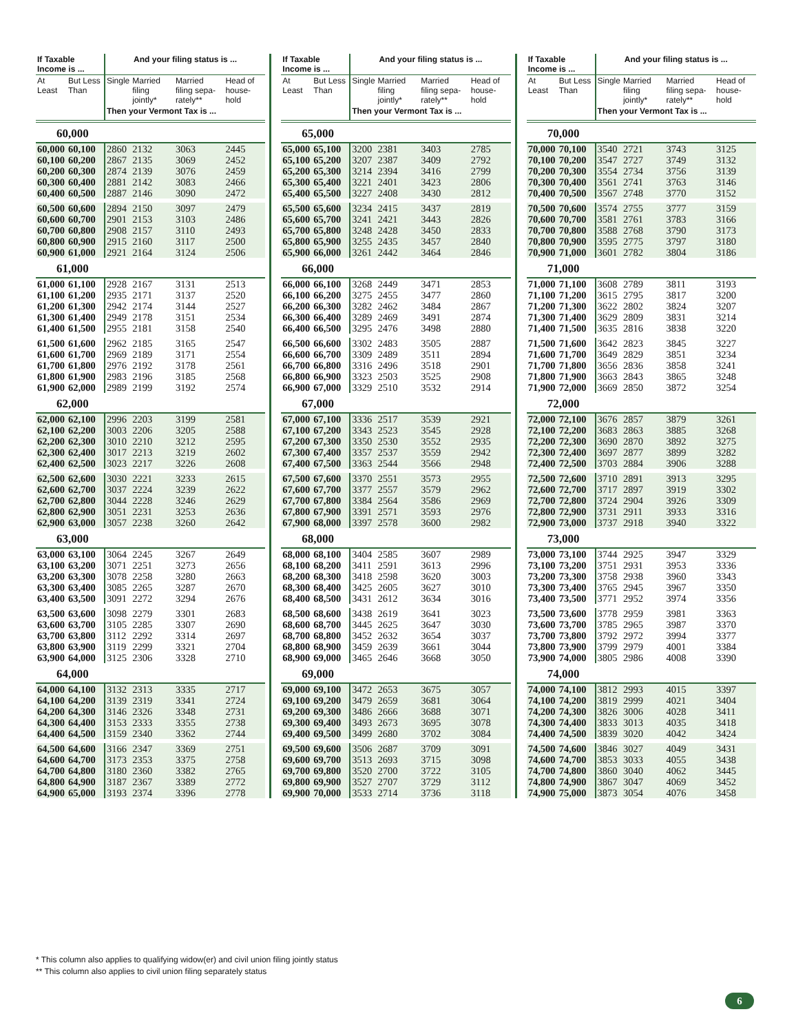| If Taxable Income is ... | | And your filing status is ... | | | |
| --- | --- | --- | --- | --- | --- |
| At Least | But Less Than | Single | Married filing jointly* | Married filing sepa- rately** | Head of house- hold |
| | | Then your Vermont Tax is ... | | | |
| 60,000 | | | | | |
| 60,000 | 60,100 | 2860 | 2132 | 3063 | 2445 |
| 60,100 | 60,200 | 2867 | 2135 | 3069 | 2452 |
| 60,200 | 60,300 | 2874 | 2139 | 3076 | 2459 |
| 60,300 | 60,400 | 2881 | 2142 | 3083 | 2466 |
| 60,400 | 60,500 | 2887 | 2146 | 3090 | 2472 |
| 60,500 | 60,600 | 2894 | 2150 | 3097 | 2479 |
| 60,600 | 60,700 | 2901 | 2153 | 3103 | 2486 |
| 60,700 | 60,800 | 2908 | 2157 | 3110 | 2493 |
| 60,800 | 60,900 | 2915 | 2160 | 3117 | 2500 |
| 60,900 | 61,000 | 2921 | 2164 | 3124 | 2506 |
| 61,000 | | | | | |
| 61,000 | 61,100 | 2928 | 2167 | 3131 | 2513 |
| 61,100 | 61,200 | 2935 | 2171 | 3137 | 2520 |
| 61,200 | 61,300 | 2942 | 2174 | 3144 | 2527 |
| 61,300 | 61,400 | 2949 | 2178 | 3151 | 2534 |
| 61,400 | 61,500 | 2955 | 2181 | 3158 | 2540 |
| 61,500 | 61,600 | 2962 | 2185 | 3165 | 2547 |
| 61,600 | 61,700 | 2969 | 2189 | 3171 | 2554 |
| 61,700 | 61,800 | 2976 | 2192 | 3178 | 2561 |
| 61,800 | 61,900 | 2983 | 2196 | 3185 | 2568 |
| 61,900 | 62,000 | 2989 | 2199 | 3192 | 2574 |
| 62,000 | | | | | |
| 62,000 | 62,100 | 2996 | 2203 | 3199 | 2581 |
| 62,100 | 62,200 | 3003 | 2206 | 3205 | 2588 |
| 62,200 | 62,300 | 3010 | 2210 | 3212 | 2595 |
| 62,300 | 62,400 | 3017 | 2213 | 3219 | 2602 |
| 62,400 | 62,500 | 3023 | 2217 | 3226 | 2608 |
| 62,500 | 62,600 | 3030 | 2221 | 3233 | 2615 |
| 62,600 | 62,700 | 3037 | 2224 | 3239 | 2622 |
| 62,700 | 62,800 | 3044 | 2228 | 3246 | 2629 |
| 62,800 | 62,900 | 3051 | 2231 | 3253 | 2636 |
| 62,900 | 63,000 | 3057 | 2238 | 3260 | 2642 |
| 63,000 | | | | | |
| 63,000 | 63,100 | 3064 | 2245 | 3267 | 2649 |
| 63,100 | 63,200 | 3071 | 2251 | 3273 | 2656 |
| 63,200 | 63,300 | 3078 | 2258 | 3280 | 2663 |
| 63,300 | 63,400 | 3085 | 2265 | 3287 | 2670 |
| 63,400 | 63,500 | 3091 | 2272 | 3294 | 2676 |
| 63,500 | 63,600 | 3098 | 2279 | 3301 | 2683 |
| 63,600 | 63,700 | 3105 | 2285 | 3307 | 2690 |
| 63,700 | 63,800 | 3112 | 2292 | 3314 | 2697 |
| 63,800 | 63,900 | 3119 | 2299 | 3321 | 2704 |
| 63,900 | 64,000 | 3125 | 2306 | 3328 | 2710 |
| 64,000 | | | | | |
| 64,000 | 64,100 | 3132 | 2313 | 3335 | 2717 |
| 64,100 | 64,200 | 3139 | 2319 | 3341 | 2724 |
| 64,200 | 64,300 | 3146 | 2326 | 3348 | 2731 |
| 64,300 | 64,400 | 3153 | 2333 | 3355 | 2738 |
| 64,400 | 64,500 | 3159 | 2340 | 3362 | 2744 |
| 64,500 | 64,600 | 3166 | 2347 | 3369 | 2751 |
| 64,600 | 64,700 | 3173 | 2353 | 3375 | 2758 |
| 64,700 | 64,800 | 3180 | 2360 | 3382 | 2765 |
| 64,800 | 64,900 | 3187 | 2367 | 3389 | 2772 |
| 64,900 | 65,000 | 3193 | 2374 | 3396 | 2778 |
| If Taxable Income is ... | | And your filing status is ... | | | |
| --- | --- | --- | --- | --- | --- |
| At Least | But Less Than | Single | Married filing jointly* | Married filing sepa- rately** | Head of house- hold |
| | | Then your Vermont Tax is ... | | | |
| 65,000 | | | | | |
| 65,000 | 65,100 | 3200 | 2381 | 3403 | 2785 |
| 65,100 | 65,200 | 3207 | 2387 | 3409 | 2792 |
| 65,200 | 65,300 | 3214 | 2394 | 3416 | 2799 |
| 65,300 | 65,400 | 3221 | 2401 | 3423 | 2806 |
| 65,400 | 65,500 | 3227 | 2408 | 3430 | 2812 |
| 65,500 | 65,600 | 3234 | 2415 | 3437 | 2819 |
| 65,600 | 65,700 | 3241 | 2421 | 3443 | 2826 |
| 65,700 | 65,800 | 3248 | 2428 | 3450 | 2833 |
| 65,800 | 65,900 | 3255 | 2435 | 3457 | 2840 |
| 65,900 | 66,000 | 3261 | 2442 | 3464 | 2846 |
| 66,000 | | | | | |
| 66,000 | 66,100 | 3268 | 2449 | 3471 | 2853 |
| 66,100 | 66,200 | 3275 | 2455 | 3477 | 2860 |
| 66,200 | 66,300 | 3282 | 2462 | 3484 | 2867 |
| 66,300 | 66,400 | 3289 | 2469 | 3491 | 2874 |
| 66,400 | 66,500 | 3295 | 2476 | 3498 | 2880 |
| 66,500 | 66,600 | 3302 | 2483 | 3505 | 2887 |
| 66,600 | 66,700 | 3309 | 2489 | 3511 | 2894 |
| 66,700 | 66,800 | 3316 | 2496 | 3518 | 2901 |
| 66,800 | 66,900 | 3323 | 2503 | 3525 | 2908 |
| 66,900 | 67,000 | 3329 | 2510 | 3532 | 2914 |
| 67,000 | | | | | |
| 67,000 | 67,100 | 3336 | 2517 | 3539 | 2921 |
| 67,100 | 67,200 | 3343 | 2523 | 3545 | 2928 |
| 67,200 | 67,300 | 3350 | 2530 | 3552 | 2935 |
| 67,300 | 67,400 | 3357 | 2537 | 3559 | 2942 |
| 67,400 | 67,500 | 3363 | 2544 | 3566 | 2948 |
| 67,500 | 67,600 | 3370 | 2551 | 3573 | 2955 |
| 67,600 | 67,700 | 3377 | 2557 | 3579 | 2962 |
| 67,700 | 67,800 | 3384 | 2564 | 3586 | 2969 |
| 67,800 | 67,900 | 3391 | 2571 | 3593 | 2976 |
| 67,900 | 68,000 | 3397 | 2578 | 3600 | 2982 |
| 68,000 | | | | | |
| 68,000 | 68,100 | 3404 | 2585 | 3607 | 2989 |
| 68,100 | 68,200 | 3411 | 2591 | 3613 | 2996 |
| 68,200 | 68,300 | 3418 | 2598 | 3620 | 3003 |
| 68,300 | 68,400 | 3425 | 2605 | 3627 | 3010 |
| 68,400 | 68,500 | 3431 | 2612 | 3634 | 3016 |
| 68,500 | 68,600 | 3438 | 2619 | 3641 | 3023 |
| 68,600 | 68,700 | 3445 | 2625 | 3647 | 3030 |
| 68,700 | 68,800 | 3452 | 2632 | 3654 | 3037 |
| 68,800 | 68,900 | 3459 | 2639 | 3661 | 3044 |
| 68,900 | 69,000 | 3465 | 2646 | 3668 | 3050 |
| 69,000 | | | | | |
| 69,000 | 69,100 | 3472 | 2653 | 3675 | 3057 |
| 69,100 | 69,200 | 3479 | 2659 | 3681 | 3064 |
| 69,200 | 69,300 | 3486 | 2666 | 3688 | 3071 |
| 69,300 | 69,400 | 3493 | 2673 | 3695 | 3078 |
| 69,400 | 69,500 | 3499 | 2680 | 3702 | 3084 |
| 69,500 | 69,600 | 3506 | 2687 | 3709 | 3091 |
| 69,600 | 69,700 | 3513 | 2693 | 3715 | 3098 |
| 69,700 | 69,800 | 3520 | 2700 | 3722 | 3105 |
| 69,800 | 69,900 | 3527 | 2707 | 3729 | 3112 |
| 69,900 | 70,000 | 3533 | 2714 | 3736 | 3118 |
| If Taxable Income is ... | | And your filing status is ... | | | |
| --- | --- | --- | --- | --- | --- |
| At Least | But Less Than | Single | Married filing jointly* | Married filing sepa- rately** | Head of house- hold |
| | | Then your Vermont Tax is ... | | | |
| 70,000 | | | | | |
| 70,000 | 70,100 | 3540 | 2721 | 3743 | 3125 |
| 70,100 | 70,200 | 3547 | 2727 | 3749 | 3132 |
| 70,200 | 70,300 | 3554 | 2734 | 3756 | 3139 |
| 70,300 | 70,400 | 3561 | 2741 | 3763 | 3146 |
| 70,400 | 70,500 | 3567 | 2748 | 3770 | 3152 |
| 70,500 | 70,600 | 3574 | 2755 | 3777 | 3159 |
| 70,600 | 70,700 | 3581 | 2761 | 3783 | 3166 |
| 70,700 | 70,800 | 3588 | 2768 | 3790 | 3173 |
| 70,800 | 70,900 | 3595 | 2775 | 3797 | 3180 |
| 70,900 | 71,000 | 3601 | 2782 | 3804 | 3186 |
| 71,000 | | | | | |
| 71,000 | 71,100 | 3608 | 2789 | 3811 | 3193 |
| 71,100 | 71,200 | 3615 | 2795 | 3817 | 3200 |
| 71,200 | 71,300 | 3622 | 2802 | 3824 | 3207 |
| 71,300 | 71,400 | 3629 | 2809 | 3831 | 3214 |
| 71,400 | 71,500 | 3635 | 2816 | 3838 | 3220 |
| 71,500 | 71,600 | 3642 | 2823 | 3845 | 3227 |
| 71,600 | 71,700 | 3649 | 2829 | 3851 | 3234 |
| 71,700 | 71,800 | 3656 | 2836 | 3858 | 3241 |
| 71,800 | 71,900 | 3663 | 2843 | 3865 | 3248 |
| 71,900 | 72,000 | 3669 | 2850 | 3872 | 3254 |
| 72,000 | | | | | |
| 72,000 | 72,100 | 3676 | 2857 | 3879 | 3261 |
| 72,100 | 72,200 | 3683 | 2863 | 3885 | 3268 |
| 72,200 | 72,300 | 3690 | 2870 | 3892 | 3275 |
| 72,300 | 72,400 | 3697 | 2877 | 3899 | 3282 |
| 72,400 | 72,500 | 3703 | 2884 | 3906 | 3288 |
| 72,500 | 72,600 | 3710 | 2891 | 3913 | 3295 |
| 72,600 | 72,700 | 3717 | 2897 | 3919 | 3302 |
| 72,700 | 72,800 | 3724 | 2904 | 3926 | 3309 |
| 72,800 | 72,900 | 3731 | 2911 | 3933 | 3316 |
| 72,900 | 73,000 | 3737 | 2918 | 3940 | 3322 |
| 73,000 | | | | | |
| 73,000 | 73,100 | 3744 | 2925 | 3947 | 3329 |
| 73,100 | 73,200 | 3751 | 2931 | 3953 | 3336 |
| 73,200 | 73,300 | 3758 | 2938 | 3960 | 3343 |
| 73,300 | 73,400 | 3765 | 2945 | 3967 | 3350 |
| 73,400 | 73,500 | 3771 | 2952 | 3974 | 3356 |
| 73,500 | 73,600 | 3778 | 2959 | 3981 | 3363 |
| 73,600 | 73,700 | 3785 | 2965 | 3987 | 3370 |
| 73,700 | 73,800 | 3792 | 2972 | 3994 | 3377 |
| 73,800 | 73,900 | 3799 | 2979 | 4001 | 3384 |
| 73,900 | 74,000 | 3805 | 2986 | 4008 | 3390 |
| 74,000 | | | | | |
| 74,000 | 74,100 | 3812 | 2993 | 4015 | 3397 |
| 74,100 | 74,200 | 3819 | 2999 | 4021 | 3404 |
| 74,200 | 74,300 | 3826 | 3006 | 4028 | 3411 |
| 74,300 | 74,400 | 3833 | 3013 | 4035 | 3418 |
| 74,400 | 74,500 | 3839 | 3020 | 4042 | 3424 |
| 74,500 | 74,600 | 3846 | 3027 | 4049 | 3431 |
| 74,600 | 74,700 | 3853 | 3033 | 4055 | 3438 |
| 74,700 | 74,800 | 3860 | 3040 | 4062 | 3445 |
| 74,800 | 74,900 | 3867 | 3047 | 4069 | 3452 |
| 74,900 | 75,000 | 3873 | 3054 | 4076 | 3458 |
* This column also applies to qualifying widow(er) and civil union filing jointly status
** This column also applies to civil union filing separately status
6